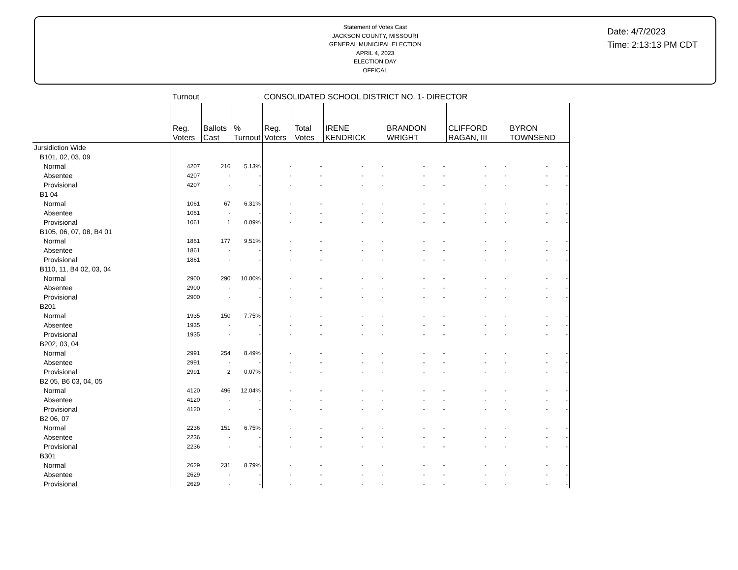Statement of Votes Cast
JACKSON COUNTY, MISSOURI
GENERAL MUNICIPAL ELECTION
APRIL 4, 2023
ELECTION DAY
OFFICAL
Date: 4/7/2023
Time: 2:13:13 PM CDT
| | Turnout | | | CONSOLIDATED SCHOOL DISTRICT NO. 1- DIRECTOR | | | | | |
| | Reg. Voters | Ballots Cast | % Turnout | Reg. Voters | Total Votes | IRENE KENDRICK | BRANDON WRIGHT | CLIFFORD RAGAN, III | BYRON TOWNSEND |
| Jursidiction Wide | | | | | | | | | |
| B101, 02, 03, 09 | | | | | | | | | |
| Normal | 4207 | 216 | 5.13% | - | - | - - | - - | - - | - - |
| Absentee | 4207 | - | - | - | - | - - | - - | - - | - - |
| Provisional | 4207 | - | - | - | - | - - | - - | - - | - - |
| B1 04 | | | | | | | | | |
| Normal | 1061 | 67 | 6.31% | - | - | - - | - - | - - | - - |
| Absentee | 1061 | - | - | - | - | - - | - - | - - | - - |
| Provisional | 1061 | 1 | 0.09% | - | - | - - | - - | - - | - - |
| B105, 06, 07, 08, B4 01 | | | | | | | | | |
| Normal | 1861 | 177 | 9.51% | - | - | - - | - - | - - | - - |
| Absentee | 1861 | - | - | - | - | - - | - - | - - | - - |
| Provisional | 1861 | - | - | - | - | - - | - - | - - | - - |
| B110, 11, B4 02, 03, 04 | | | | | | | | | |
| Normal | 2900 | 290 | 10.00% | - | - | - - | - - | - - | - - |
| Absentee | 2900 | - | - | - | - | - - | - - | - - | - - |
| Provisional | 2900 | - | - | - | - | - - | - - | - - | - - |
| B201 | | | | | | | | | |
| Normal | 1935 | 150 | 7.75% | - | - | - - | - - | - - | - - |
| Absentee | 1935 | - | - | - | - | - - | - - | - - | - - |
| Provisional | 1935 | - | - | - | - | - - | - - | - - | - - |
| B202, 03, 04 | | | | | | | | | |
| Normal | 2991 | 254 | 8.49% | - | - | - - | - - | - - | - - |
| Absentee | 2991 | - | - | - | - | - - | - - | - - | - - |
| Provisional | 2991 | 2 | 0.07% | - | - | - - | - - | - - | - - |
| B2 05, B6 03, 04, 05 | | | | | | | | | |
| Normal | 4120 | 496 | 12.04% | - | - | - - | - - | - - | - - |
| Absentee | 4120 | - | - | - | - | - - | - - | - - | - - |
| Provisional | 4120 | - | - | - | - | - - | - - | - - | - - |
| B2 06, 07 | | | | | | | | | |
| Normal | 2236 | 151 | 6.75% | - | - | - - | - - | - - | - - |
| Absentee | 2236 | - | - | - | - | - - | - - | - - | - - |
| Provisional | 2236 | - | - | - | - | - - | - - | - - | - - |
| B301 | | | | | | | | | |
| Normal | 2629 | 231 | 8.79% | - | - | - - | - - | - - | - - |
| Absentee | 2629 | - | - | - | - | - - | - - | - - | - - |
| Provisional | 2629 | - | - | - | - | - - | - - | - - | - - |